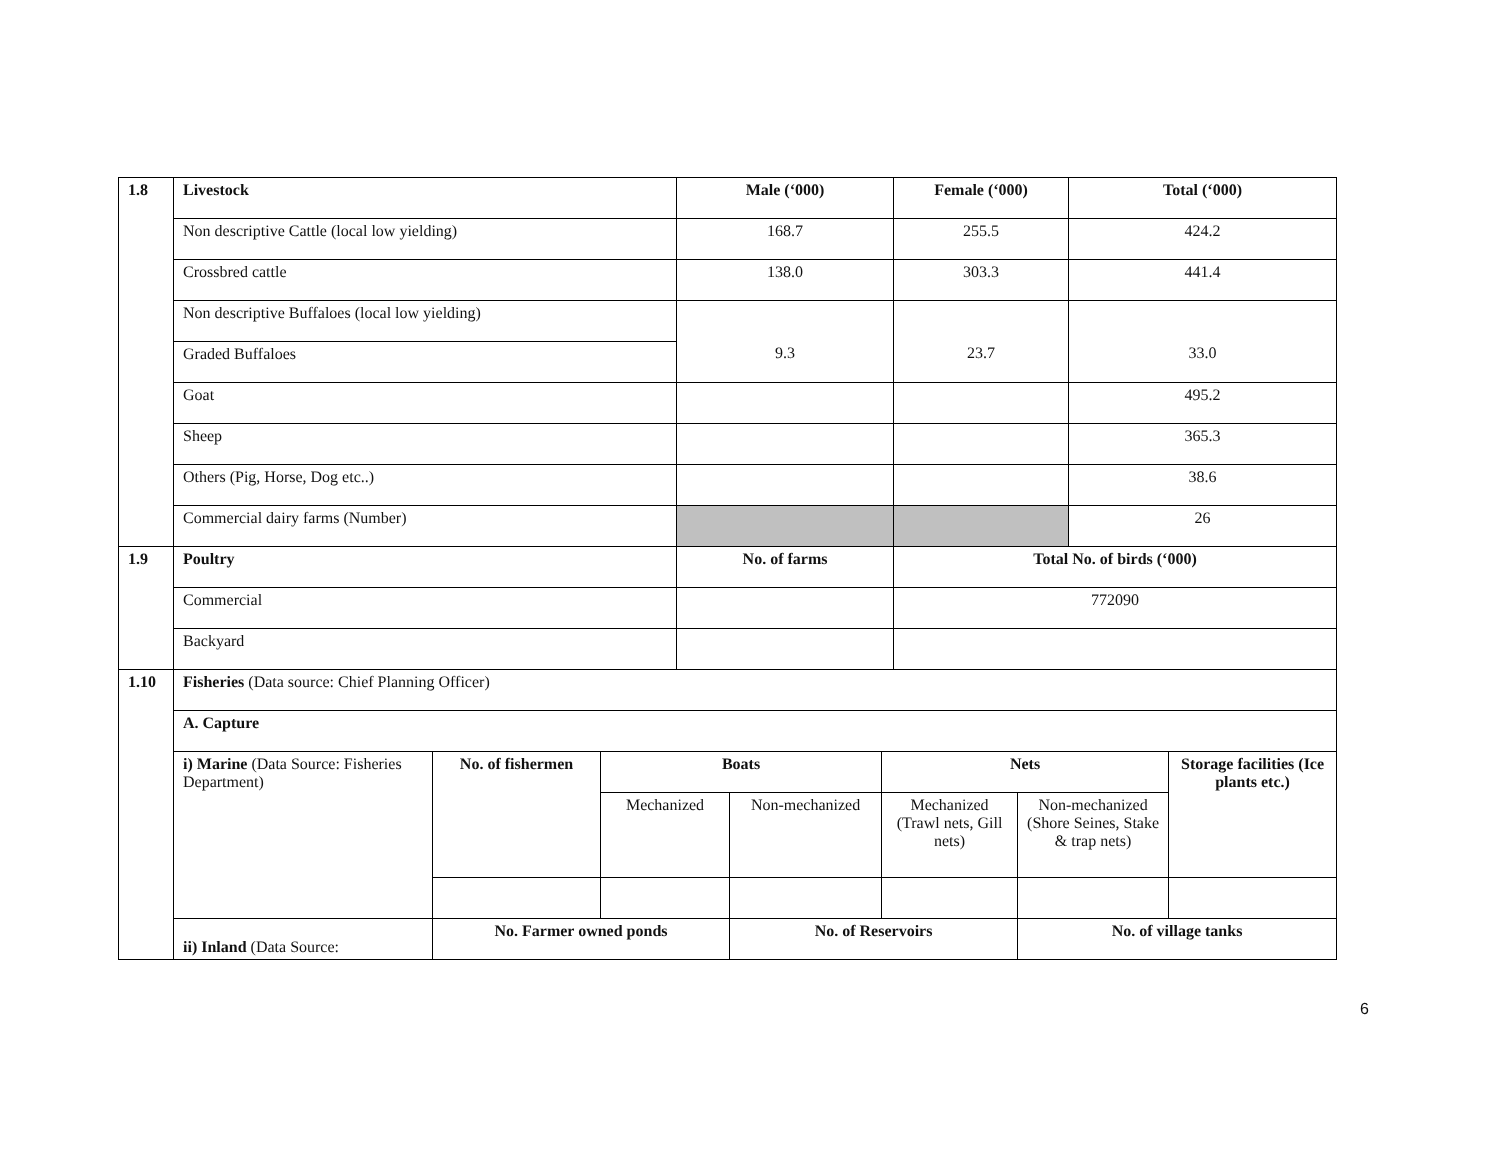| 1.8 | Livestock | | | Male (‘000) | | | Female (‘000) | | Total (‘000) | |
| | Non descriptive Cattle (local low yielding) | | | 168.7 | | | 255.5 | | 424.2 | |
| | Crossbred cattle | | | 138.0 | | | 303.3 | | 441.4 | |
| | Non descriptive Buffaloes (local low yielding) | | | 9.3 | | | 23.7 | | 33.0 | |
| | Graded Buffaloes | | | | | | | | | |
| | Goat | | | | | | | | 495.2 | |
| | Sheep | | | | | | | | 365.3 | |
| | Others (Pig, Horse, Dog etc..) | | | | | | | | 38.6 | |
| | Commercial dairy farms (Number) | | | | | | | | 26 | |
| 1.9 | Poultry | | | No. of farms | | | Total No. of birds (‘000) | | | |
| | Commercial | | | | | | 772090 | | | |
| | Backyard | | | | | | | | | |
| 1.10 | Fisheries (Data source: Chief Planning Officer) | | | | | | | | | |
| | A. Capture | | | | | | | | | |
| | i) Marine (Data Source: Fisheries Department) | No. of fishermen | Boats | | | Nets | | | | Storage facilities (Ice plants etc.) |
| | | | Mechanized | | Non-mechanized | Mechanized (Trawl nets, Gill nets) | | Non-mechanized (Shore Seines, Stake & trap nets) | | |
| | ii) Inland (Data Source: | No. Farmer owned ponds | | | No. of Reservoirs | | | No. of village tanks | | |
6